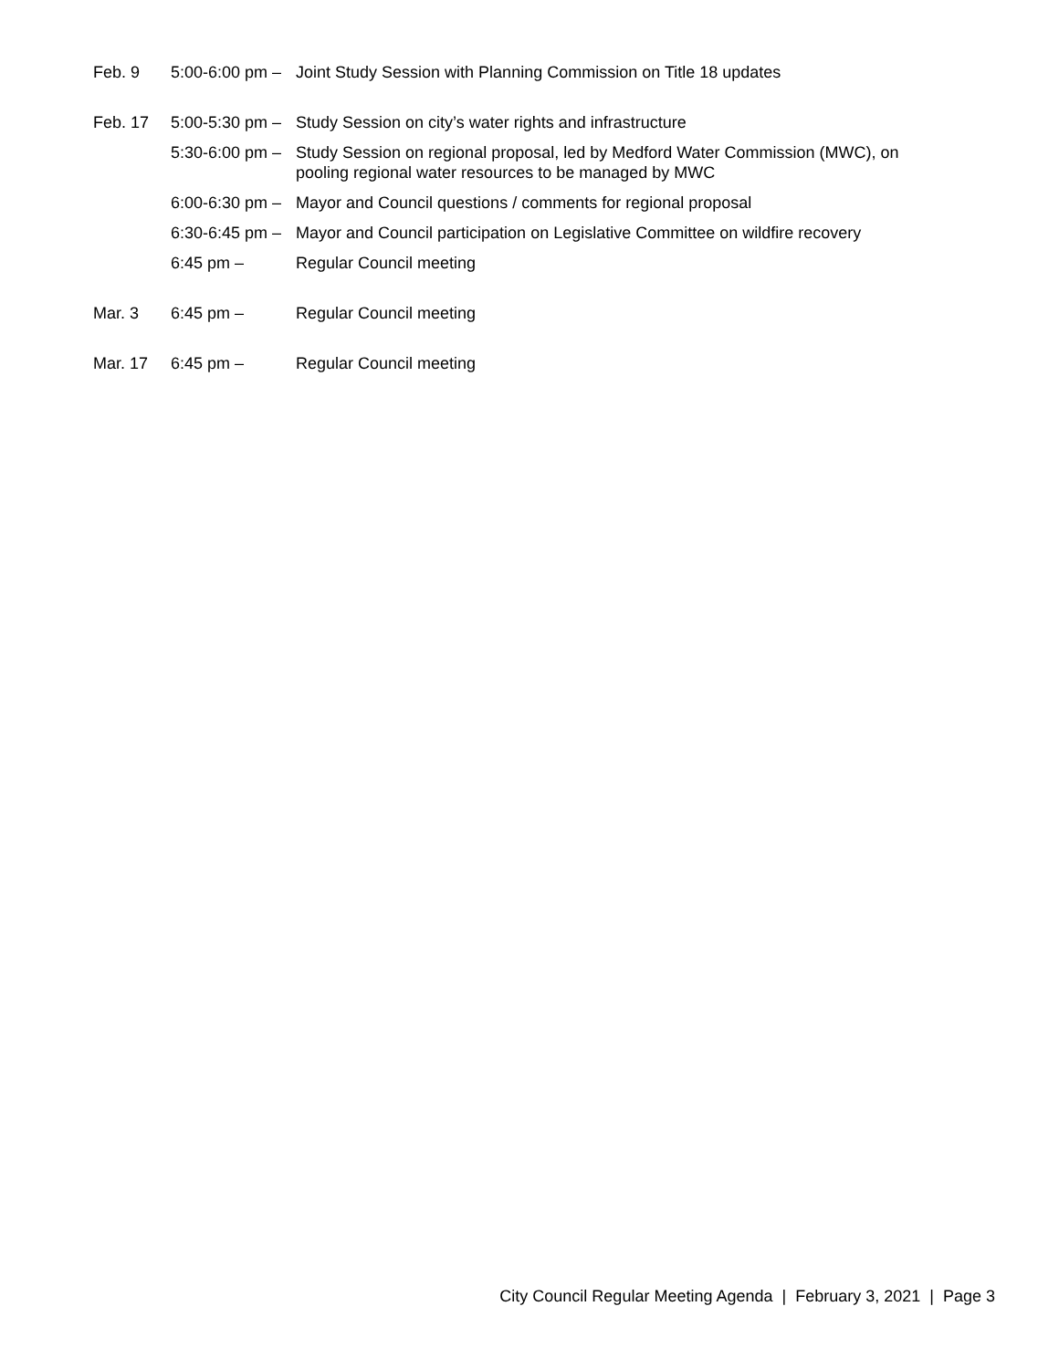Feb. 9 5:00-6:00 pm –
Joint Study Session with Planning Commission on Title 18 updates
Feb. 17 5:00-5:30 pm –
Study Session on city’s water rights and infrastructure
5:30-6:00 pm –
Study Session on regional proposal, led by Medford Water Commission (MWC), on pooling regional water resources to be managed by MWC
6:00-6:30 pm –
Mayor and Council questions / comments for regional proposal
6:30-6:45 pm –
Mayor and Council participation on Legislative Committee on wildfire recovery
6:45 pm – Regular Council meeting
Mar. 3 6:45 pm – Regular Council meeting
Mar. 17 6:45 pm – Regular Council meeting
City Council Regular Meeting Agenda | February 3, 2021 | Page 3